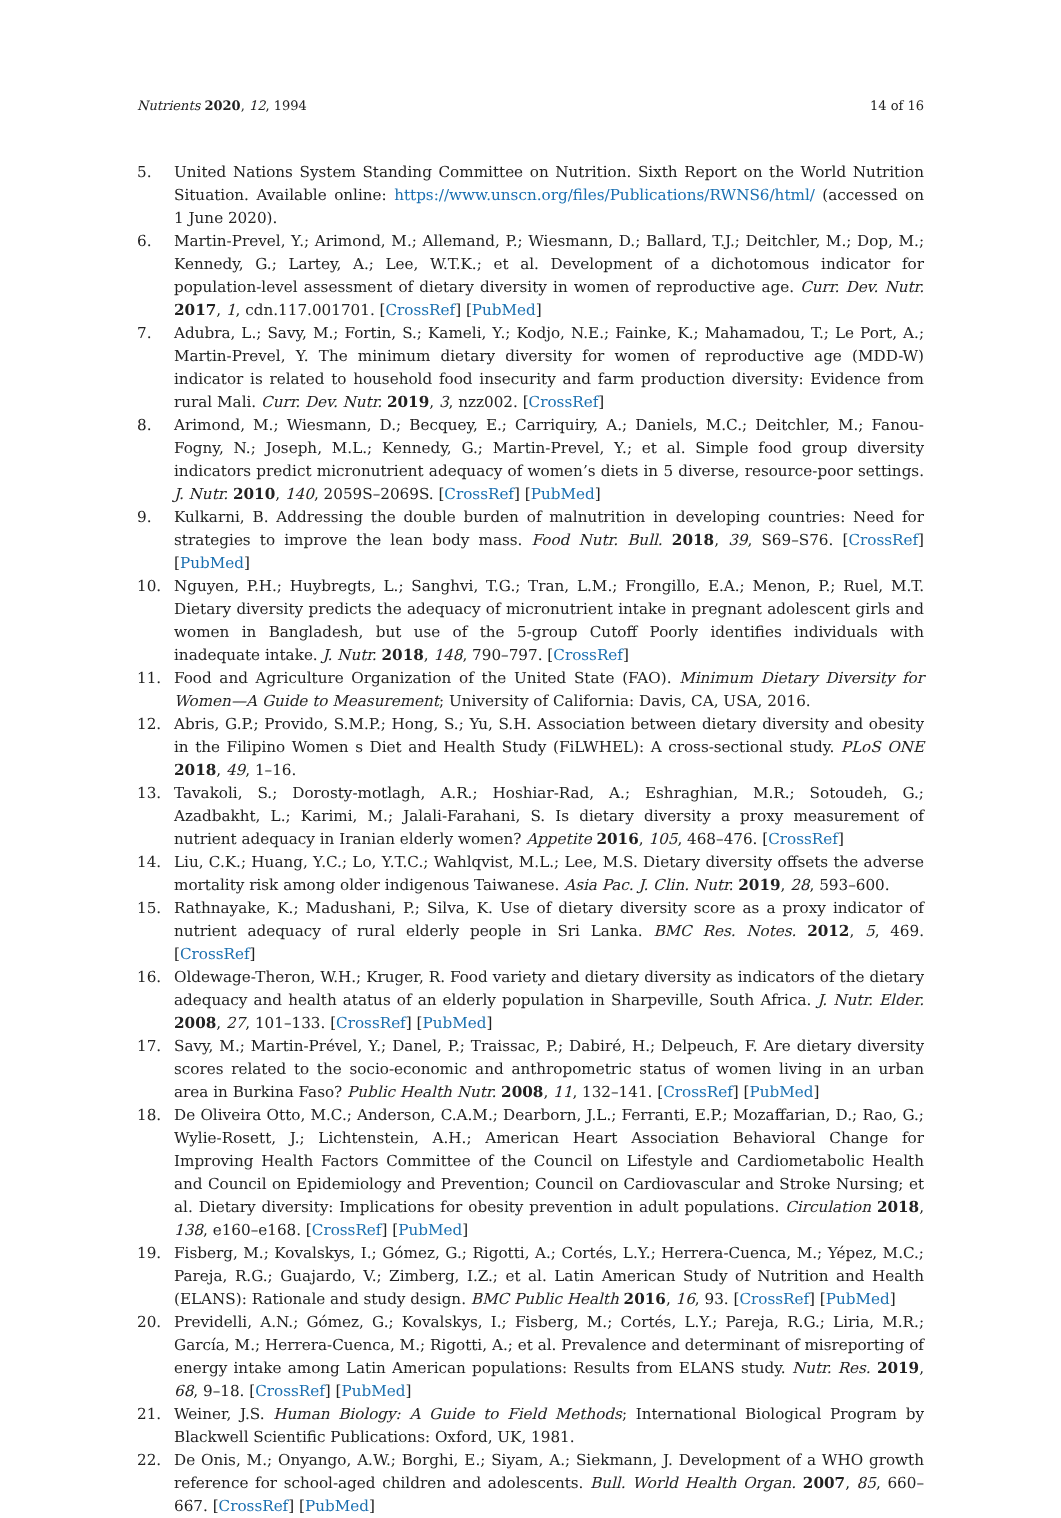Nutrients 2020, 12, 1994 14 of 16
5. United Nations System Standing Committee on Nutrition. Sixth Report on the World Nutrition Situation. Available online: https://www.unscn.org/files/Publications/RWNS6/html/ (accessed on 1 June 2020).
6. Martin-Prevel, Y.; Arimond, M.; Allemand, P.; Wiesmann, D.; Ballard, T.J.; Deitchler, M.; Dop, M.; Kennedy, G.; Lartey, A.; Lee, W.T.K.; et al. Development of a dichotomous indicator for population-level assessment of dietary diversity in women of reproductive age. Curr. Dev. Nutr. 2017, 1, cdn.117.001701. [CrossRef] [PubMed]
7. Adubra, L.; Savy, M.; Fortin, S.; Kameli, Y.; Kodjo, N.E.; Fainke, K.; Mahamadou, T.; Le Port, A.; Martin-Prevel, Y. The minimum dietary diversity for women of reproductive age (MDD-W) indicator is related to household food insecurity and farm production diversity: Evidence from rural Mali. Curr. Dev. Nutr. 2019, 3, nzz002. [CrossRef]
8. Arimond, M.; Wiesmann, D.; Becquey, E.; Carriquiry, A.; Daniels, M.C.; Deitchler, M.; Fanou-Fogny, N.; Joseph, M.L.; Kennedy, G.; Martin-Prevel, Y.; et al. Simple food group diversity indicators predict micronutrient adequacy of women’s diets in 5 diverse, resource-poor settings. J. Nutr. 2010, 140, 2059S–2069S. [CrossRef] [PubMed]
9. Kulkarni, B. Addressing the double burden of malnutrition in developing countries: Need for strategies to improve the lean body mass. Food Nutr. Bull. 2018, 39, S69–S76. [CrossRef] [PubMed]
10. Nguyen, P.H.; Huybregts, L.; Sanghvi, T.G.; Tran, L.M.; Frongillo, E.A.; Menon, P.; Ruel, M.T. Dietary diversity predicts the adequacy of micronutrient intake in pregnant adolescent girls and women in Bangladesh, but use of the 5-group Cutoff Poorly identifies individuals with inadequate intake. J. Nutr. 2018, 148, 790–797. [CrossRef]
11. Food and Agriculture Organization of the United State (FAO). Minimum Dietary Diversity for Women—A Guide to Measurement; University of California: Davis, CA, USA, 2016.
12. Abris, G.P.; Provido, S.M.P.; Hong, S.; Yu, S.H. Association between dietary diversity and obesity in the Filipino Women s Diet and Health Study (FiLWHEL): A cross-sectional study. PLoS ONE 2018, 49, 1–16.
13. Tavakoli, S.; Dorosty-motlagh, A.R.; Hoshiar-Rad, A.; Eshraghian, M.R.; Sotoudeh, G.; Azadbakht, L.; Karimi, M.; Jalali-Farahani, S. Is dietary diversity a proxy measurement of nutrient adequacy in Iranian elderly women? Appetite 2016, 105, 468–476. [CrossRef]
14. Liu, C.K.; Huang, Y.C.; Lo, Y.T.C.; Wahlqvist, M.L.; Lee, M.S. Dietary diversity offsets the adverse mortality risk among older indigenous Taiwanese. Asia Pac. J. Clin. Nutr. 2019, 28, 593–600.
15. Rathnayake, K.; Madushani, P.; Silva, K. Use of dietary diversity score as a proxy indicator of nutrient adequacy of rural elderly people in Sri Lanka. BMC Res. Notes. 2012, 5, 469. [CrossRef]
16. Oldewage-Theron, W.H.; Kruger, R. Food variety and dietary diversity as indicators of the dietary adequacy and health atatus of an elderly population in Sharpeville, South Africa. J. Nutr. Elder. 2008, 27, 101–133. [CrossRef] [PubMed]
17. Savy, M.; Martin-Prével, Y.; Danel, P.; Traissac, P.; Dabiré, H.; Delpeuch, F. Are dietary diversity scores related to the socio-economic and anthropometric status of women living in an urban area in Burkina Faso? Public Health Nutr. 2008, 11, 132–141. [CrossRef] [PubMed]
18. De Oliveira Otto, M.C.; Anderson, C.A.M.; Dearborn, J.L.; Ferranti, E.P.; Mozaffarian, D.; Rao, G.; Wylie-Rosett, J.; Lichtenstein, A.H.; American Heart Association Behavioral Change for Improving Health Factors Committee of the Council on Lifestyle and Cardiometabolic Health and Council on Epidemiology and Prevention; Council on Cardiovascular and Stroke Nursing; et al. Dietary diversity: Implications for obesity prevention in adult populations. Circulation 2018, 138, e160–e168. [CrossRef] [PubMed]
19. Fisberg, M.; Kovalskys, I.; Gómez, G.; Rigotti, A.; Cortés, L.Y.; Herrera-Cuenca, M.; Yépez, M.C.; Pareja, R.G.; Guajardo, V.; Zimberg, I.Z.; et al. Latin American Study of Nutrition and Health (ELANS): Rationale and study design. BMC Public Health 2016, 16, 93. [CrossRef] [PubMed]
20. Previdelli, A.N.; Gómez, G.; Kovalskys, I.; Fisberg, M.; Cortés, L.Y.; Pareja, R.G.; Liria, M.R.; García, M.; Herrera-Cuenca, M.; Rigotti, A.; et al. Prevalence and determinant of misreporting of energy intake among Latin American populations: Results from ELANS study. Nutr. Res. 2019, 68, 9–18. [CrossRef] [PubMed]
21. Weiner, J.S. Human Biology: A Guide to Field Methods; International Biological Program by Blackwell Scientific Publications: Oxford, UK, 1981.
22. De Onis, M.; Onyango, A.W.; Borghi, E.; Siyam, A.; Siekmann, J. Development of a WHO growth reference for school-aged children and adolescents. Bull. World Health Organ. 2007, 85, 660–667. [CrossRef] [PubMed]